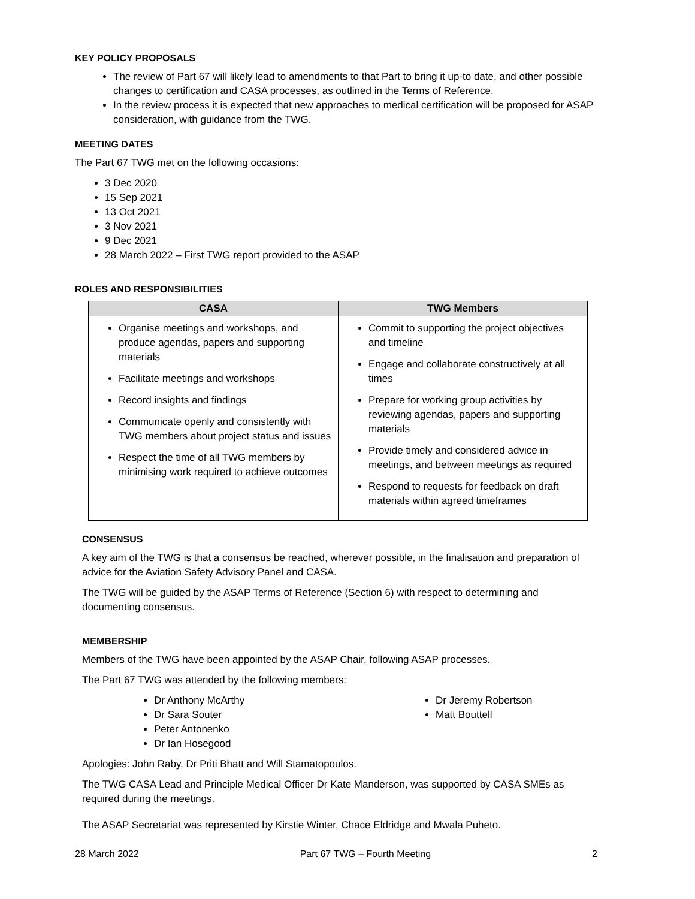KEY POLICY PROPOSALS
The review of Part 67 will likely lead to amendments to that Part to bring it up-to date, and other possible changes to certification and CASA processes, as outlined in the Terms of Reference.
In the review process it is expected that new approaches to medical certification will be proposed for ASAP consideration, with guidance from the TWG.
MEETING DATES
The Part 67 TWG met on the following occasions:
3 Dec 2020
15 Sep 2021
13 Oct 2021
3 Nov 2021
9 Dec 2021
28 March 2022 – First TWG report provided to the ASAP
ROLES AND RESPONSIBILITIES
| CASA | TWG Members |
| --- | --- |
| Organise meetings and workshops, and produce agendas, papers and supporting materials Facilitate meetings and workshops Record insights and findings Communicate openly and consistently with TWG members about project status and issues Respect the time of all TWG members by minimising work required to achieve outcomes | Commit to supporting the project objectives and timeline Engage and collaborate constructively at all times Prepare for working group activities by reviewing agendas, papers and supporting materials Provide timely and considered advice in meetings, and between meetings as required Respond to requests for feedback on draft materials within agreed timeframes |
CONSENSUS
A key aim of the TWG is that a consensus be reached, wherever possible, in the finalisation and preparation of advice for the Aviation Safety Advisory Panel and CASA.
The TWG will be guided by the ASAP Terms of Reference (Section 6) with respect to determining and documenting consensus.
MEMBERSHIP
Members of the TWG have been appointed by the ASAP Chair, following ASAP processes.
The Part 67 TWG was attended by the following members:
Dr Anthony McArthy
Dr Sara Souter
Peter Antonenko
Dr Ian Hosegood
Dr Jeremy Robertson
Matt Bouttell
Apologies: John Raby, Dr Priti Bhatt and Will Stamatopoulos.
The TWG CASA Lead and Principle Medical Officer Dr Kate Manderson, was supported by CASA SMEs as required during the meetings.
The ASAP Secretariat was represented by Kirstie Winter, Chace Eldridge and Mwala Puheto.
28 March 2022 Part 67 TWG – Fourth Meeting 2